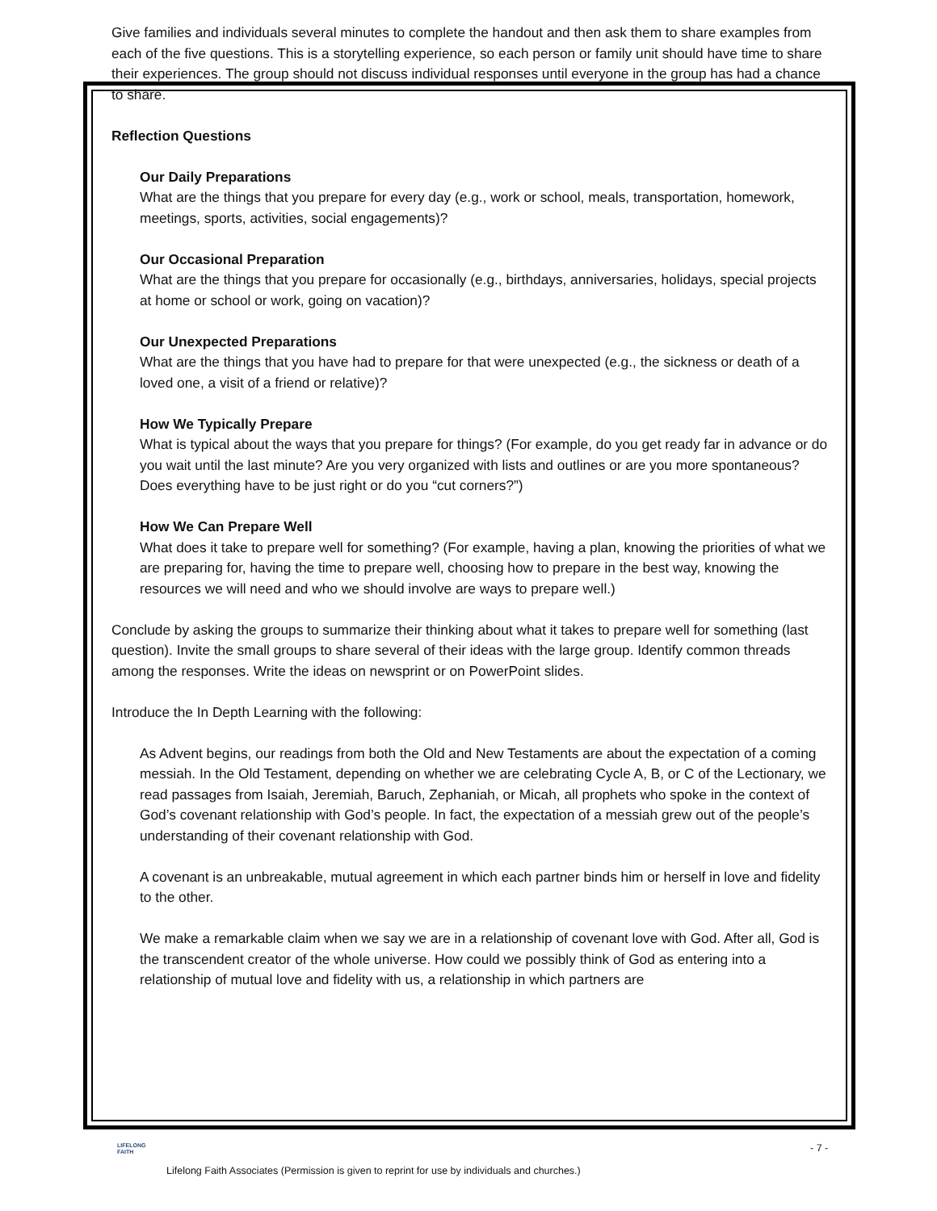Give families and individuals several minutes to complete the handout and then ask them to share examples from each of the five questions. This is a storytelling experience, so each person or family unit should have time to share their experiences. The group should not discuss individual responses until everyone in the group has had a chance to share.
Reflection Questions
Our Daily Preparations
What are the things that you prepare for every day (e.g., work or school, meals, transportation, homework, meetings, sports, activities, social engagements)?
Our Occasional Preparation
What are the things that you prepare for occasionally (e.g., birthdays, anniversaries, holidays, special projects at home or school or work, going on vacation)?
Our Unexpected Preparations
What are the things that you have had to prepare for that were unexpected (e.g., the sickness or death of a loved one, a visit of a friend or relative)?
How We Typically Prepare
What is typical about the ways that you prepare for things? (For example, do you get ready far in advance or do you wait until the last minute? Are you very organized with lists and outlines or are you more spontaneous? Does everything have to be just right or do you “cut corners?”)
How We Can Prepare Well
What does it take to prepare well for something? (For example, having a plan, knowing the priorities of what we are preparing for, having the time to prepare well, choosing how to prepare in the best way, knowing the resources we will need and who we should involve are ways to prepare well.)
Conclude by asking the groups to summarize their thinking about what it takes to prepare well for something (last question). Invite the small groups to share several of their ideas with the large group. Identify common threads among the responses. Write the ideas on newsprint or on PowerPoint slides.
Introduce the In Depth Learning with the following:
As Advent begins, our readings from both the Old and New Testaments are about the expectation of a coming messiah. In the Old Testament, depending on whether we are celebrating Cycle A, B, or C of the Lectionary, we read passages from Isaiah, Jeremiah, Baruch, Zephaniah, or Micah, all prophets who spoke in the context of God’s covenant relationship with God’s people. In fact, the expectation of a messiah grew out of the people’s understanding of their covenant relationship with God.
A covenant is an unbreakable, mutual agreement in which each partner binds him or herself in love and fidelity to the other.
We make a remarkable claim when we say we are in a relationship of covenant love with God. After all, God is the transcendent creator of the whole universe. How could we possibly think of God as entering into a relationship of mutual love and fidelity with us, a relationship in which partners are
LIFELONG
FAITH
- 7 -
Lifelong Faith Associates (Permission is given to reprint for use by individuals and churches.)